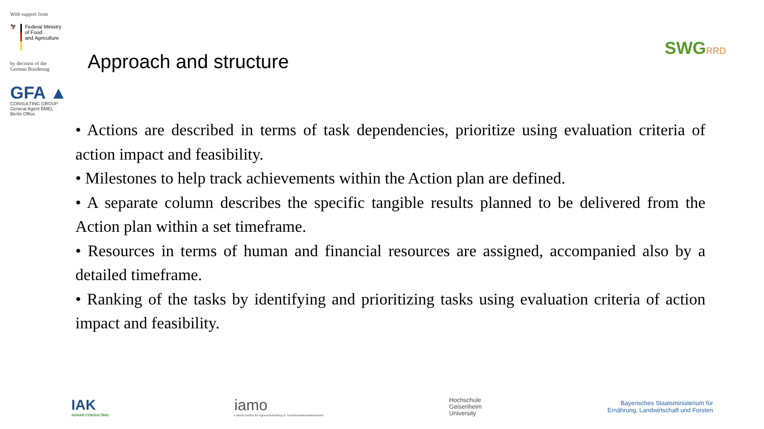With support from
🦅 Federal Ministry
of Food
and Agriculture
by decision of the
German Bundestag
GFA ▲
CONSULTING GROUP
General Agent BMEL
Berlin Office
Approach and structure
SWGRRD
• Actions are described in terms of task dependencies, prioritize using evaluation criteria of action impact and feasibility.
• Milestones to help track achievements within the Action plan are defined.
• A separate column describes the specific tangible results planned to be delivered from the Action plan within a set timeframe.
• Resources in terms of human and financial resources are assigned, accompanied also by a detailed timeframe.
• Ranking of the tasks by identifying and prioritizing tasks using evaluation criteria of action impact and feasibility.
IAK
AGRAR CONSULTING
iamo
Leibniz-Institut für Agrarentwicklung in Transformationsökonomien
Hochschule
Geisenheim
University
Bayerisches Staatsministerium für
Ernährung, Landwirtschaft und Forsten